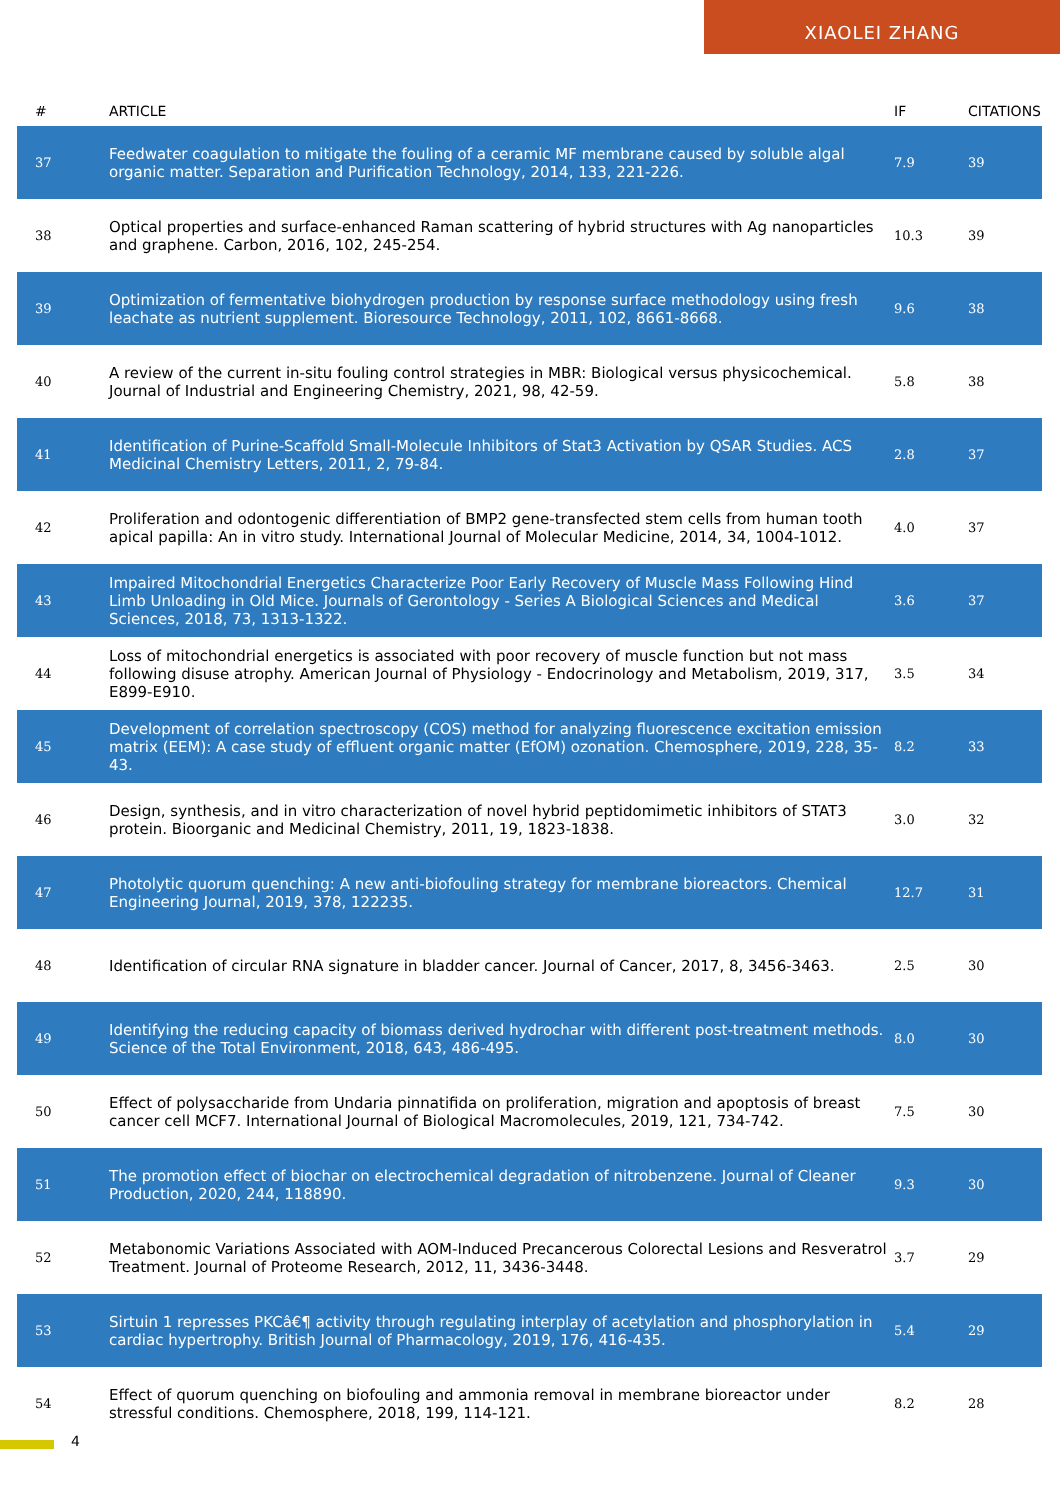XIAOLEI ZHANG
| # | ARTICLE | IF | CITATIONS |
| --- | --- | --- | --- |
| 37 | Feedwater coagulation to mitigate the fouling of a ceramic MF membrane caused by soluble algal organic matter. Separation and Purification Technology, 2014, 133, 221-226. | 7.9 | 39 |
| 38 | Optical properties and surface-enhanced Raman scattering of hybrid structures with Ag nanoparticles and graphene. Carbon, 2016, 102, 245-254. | 10.3 | 39 |
| 39 | Optimization of fermentative biohydrogen production by response surface methodology using fresh leachate as nutrient supplement. Bioresource Technology, 2011, 102, 8661-8668. | 9.6 | 38 |
| 40 | A review of the current in-situ fouling control strategies in MBR: Biological versus physicochemical. Journal of Industrial and Engineering Chemistry, 2021, 98, 42-59. | 5.8 | 38 |
| 41 | Identification of Purine-Scaffold Small-Molecule Inhibitors of Stat3 Activation by QSAR Studies. ACS Medicinal Chemistry Letters, 2011, 2, 79-84. | 2.8 | 37 |
| 42 | Proliferation and odontogenic differentiation of BMP2 gene-transfected stem cells from human tooth apical papilla: An in vitro study. International Journal of Molecular Medicine, 2014, 34, 1004-1012. | 4.0 | 37 |
| 43 | Impaired Mitochondrial Energetics Characterize Poor Early Recovery of Muscle Mass Following Hind Limb Unloading in Old Mice. Journals of Gerontology - Series A Biological Sciences and Medical Sciences, 2018, 73, 1313-1322. | 3.6 | 37 |
| 44 | Loss of mitochondrial energetics is associated with poor recovery of muscle function but not mass following disuse atrophy. American Journal of Physiology - Endocrinology and Metabolism, 2019, 317, E899-E910. | 3.5 | 34 |
| 45 | Development of correlation spectroscopy (COS) method for analyzing fluorescence excitation emission matrix (EEM): A case study of effluent organic matter (EfOM) ozonation. Chemosphere, 2019, 228, 35-43. | 8.2 | 33 |
| 46 | Design, synthesis, and in vitro characterization of novel hybrid peptidomimetic inhibitors of STAT3 protein. Bioorganic and Medicinal Chemistry, 2011, 19, 1823-1838. | 3.0 | 32 |
| 47 | Photolytic quorum quenching: A new anti-biofouling strategy for membrane bioreactors. Chemical Engineering Journal, 2019, 378, 122235. | 12.7 | 31 |
| 48 | Identification of circular RNA signature in bladder cancer. Journal of Cancer, 2017, 8, 3456-3463. | 2.5 | 30 |
| 49 | Identifying the reducing capacity of biomass derived hydrochar with different post-treatment methods. Science of the Total Environment, 2018, 643, 486-495. | 8.0 | 30 |
| 50 | Effect of polysaccharide from Undaria pinnatifida on proliferation, migration and apoptosis of breast cancer cell MCF7. International Journal of Biological Macromolecules, 2019, 121, 734-742. | 7.5 | 30 |
| 51 | The promotion effect of biochar on electrochemical degradation of nitrobenzene. Journal of Cleaner Production, 2020, 244, 118890. | 9.3 | 30 |
| 52 | Metabonomic Variations Associated with AOM-Induced Precancerous Colorectal Lesions and Resveratrol Treatment. Journal of Proteome Research, 2012, 11, 3436-3448. | 3.7 | 29 |
| 53 | Sirtuin 1 represses PKCâ€¶ activity through regulating interplay of acetylation and phosphorylation in cardiac hypertrophy. British Journal of Pharmacology, 2019, 176, 416-435. | 5.4 | 29 |
| 54 | Effect of quorum quenching on biofouling and ammonia removal in membrane bioreactor under stressful conditions. Chemosphere, 2018, 199, 114-121. | 8.2 | 28 |
4